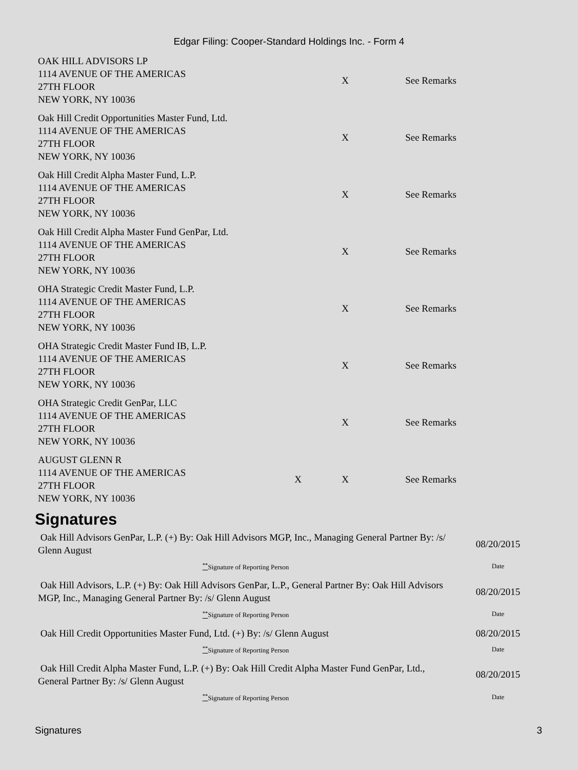Edgar Filing: Cooper-Standard Holdings Inc. - Form 4
| OAK HILL ADVISORS LP 1114 AVENUE OF THE AMERICAS 27TH FLOOR NEW YORK, NY 10036 | | X | See Remarks |
| Oak Hill Credit Opportunities Master Fund, Ltd. 1114 AVENUE OF THE AMERICAS 27TH FLOOR NEW YORK, NY 10036 | | X | See Remarks |
| Oak Hill Credit Alpha Master Fund, L.P. 1114 AVENUE OF THE AMERICAS 27TH FLOOR NEW YORK, NY 10036 | | X | See Remarks |
| Oak Hill Credit Alpha Master Fund GenPar, Ltd. 1114 AVENUE OF THE AMERICAS 27TH FLOOR NEW YORK, NY 10036 | | X | See Remarks |
| OHA Strategic Credit Master Fund, L.P. 1114 AVENUE OF THE AMERICAS 27TH FLOOR NEW YORK, NY 10036 | | X | See Remarks |
| OHA Strategic Credit Master Fund IB, L.P. 1114 AVENUE OF THE AMERICAS 27TH FLOOR NEW YORK, NY 10036 | | X | See Remarks |
| OHA Strategic Credit GenPar, LLC 1114 AVENUE OF THE AMERICAS 27TH FLOOR NEW YORK, NY 10036 | | X | See Remarks |
| AUGUST GLENN R 1114 AVENUE OF THE AMERICAS 27TH FLOOR NEW YORK, NY 10036 | X | X | See Remarks |
Signatures
| Oak Hill Advisors GenPar, L.P. (+) By: Oak Hill Advisors MGP, Inc., Managing General Partner By: /s/ Glenn August | 08/20/2015 |
| <sup>**</sup> Signature of Reporting Person | Date |
| Oak Hill Advisors, L.P. (+) By: Oak Hill Advisors GenPar, L.P., General Partner By: Oak Hill Advisors MGP, Inc., Managing General Partner By: /s/ Glenn August | 08/20/2015 |
| <sup>**</sup> Signature of Reporting Person | Date |
| Oak Hill Credit Opportunities Master Fund, Ltd. (+) By: /s/ Glenn August | 08/20/2015 |
| <sup>**</sup> Signature of Reporting Person | Date |
| Oak Hill Credit Alpha Master Fund, L.P. (+) By: Oak Hill Credit Alpha Master Fund GenPar, Ltd., General Partner By: /s/ Glenn August | 08/20/2015 |
| <sup>**</sup> Signature of Reporting Person | Date |
Signatures 3